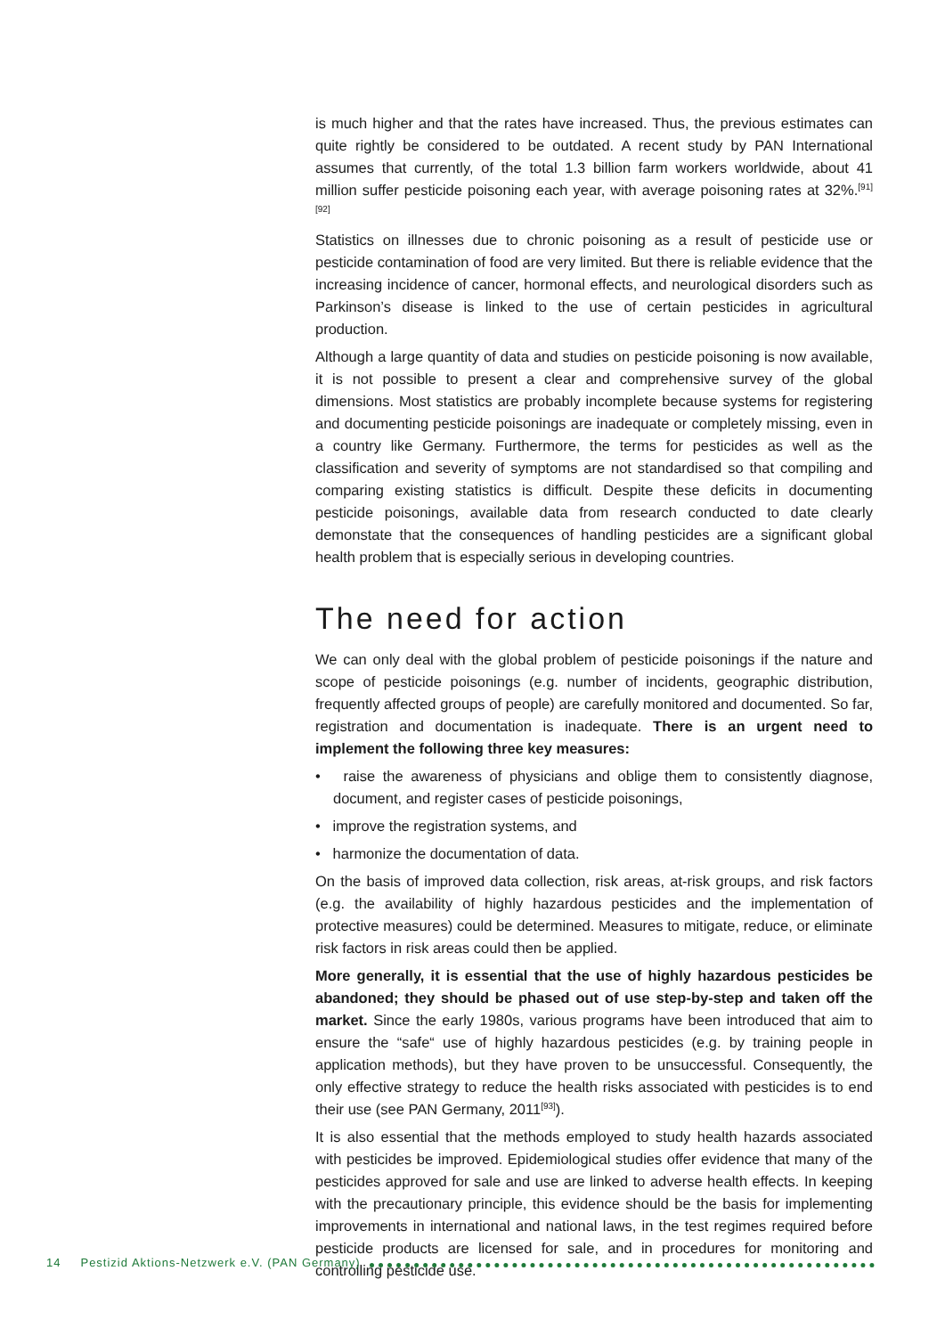is much higher and that the rates have increased. Thus, the previous estimates can quite rightly be considered to be outdated. A recent study by PAN International assumes that currently, of the total 1.3 billion farm workers worldwide, about 41 million suffer pesticide poisoning each year, with average poisoning rates at 32%.<sup>[91][92]</sup>
Statistics on illnesses due to chronic poisoning as a result of pesticide use or pesticide contamination of food are very limited. But there is reliable evidence that the increasing incidence of cancer, hormonal effects, and neurological disorders such as Parkinson’s disease is linked to the use of certain pesticides in agricultural production.
Although a large quantity of data and studies on pesticide poisoning is now available, it is not possible to present a clear and comprehensive survey of the global dimensions. Most statistics are probably incomplete because systems for registering and documenting pesticide poisonings are inadequate or completely missing, even in a country like Germany. Furthermore, the terms for pesticides as well as the classification and severity of symptoms are not standardised so that compiling and comparing existing statistics is difficult. Despite these deficits in documenting pesticide poisonings, available data from research conducted to date clearly demonstate that the consequences of handling pesticides are a significant global health problem that is especially serious in developing countries.
The need for action
We can only deal with the global problem of pesticide poisonings if the nature and scope of pesticide poisonings (e.g. number of incidents, geographic distribution, frequently affected groups of people) are carefully monitored and documented. So far, registration and documentation is inadequate. There is an urgent need to implement the following three key measures:
• raise the awareness of physicians and oblige them to consistently diagnose, document, and register cases of pesticide poisonings,
• improve the registration systems, and
• harmonize the documentation of data.
On the basis of improved data collection, risk areas, at-risk groups, and risk factors (e.g. the availability of highly hazardous pesticides and the implementation of protective measures) could be determined. Measures to mitigate, reduce, or eliminate risk factors in risk areas could then be applied.
More generally, it is essential that the use of highly hazardous pesticides be abandoned; they should be phased out of use step-by-step and taken off the market. Since the early 1980s, various programs have been introduced that aim to ensure the “safe“ use of highly hazardous pesticides (e.g. by training people in application methods), but they have proven to be unsuccessful. Consequently, the only effective strategy to reduce the health risks associated with pesticides is to end their use (see PAN Germany, 2011<sup>[93]</sup>).
It is also essential that the methods employed to study health hazards associated with pesticides be improved. Epidemiological studies offer evidence that many of the pesticides approved for sale and use are linked to adverse health effects. In keeping with the precautionary principle, this evidence should be the basis for implementing improvements in international and national laws, in the test regimes required before pesticide products are licensed for sale, and in procedures for monitoring and controlling pesticide use.
14 Pestizid Aktions-Netzwerk e.V. (PAN Germany)